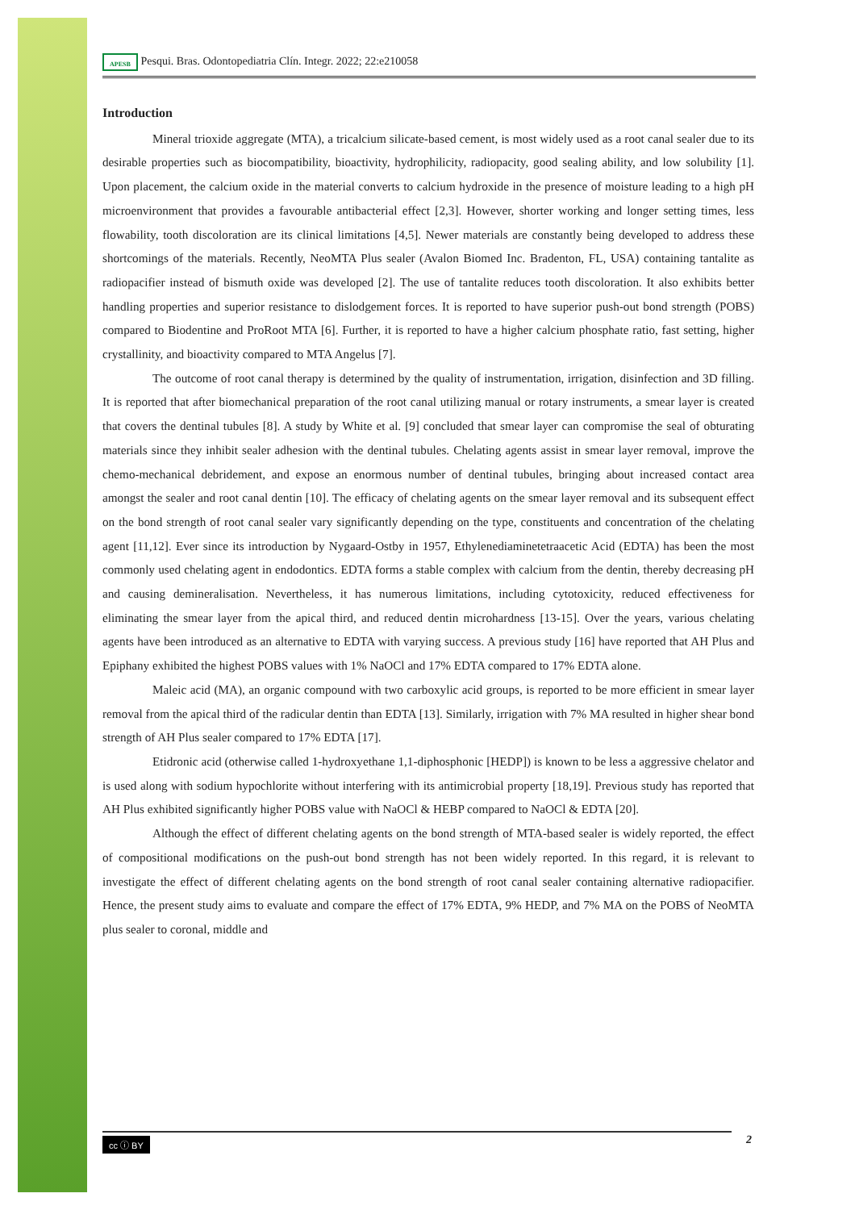APESB Pesqui. Bras. Odontopediatria Clín. Integr. 2022; 22:e210058
Introduction
Mineral trioxide aggregate (MTA), a tricalcium silicate-based cement, is most widely used as a root canal sealer due to its desirable properties such as biocompatibility, bioactivity, hydrophilicity, radiopacity, good sealing ability, and low solubility [1]. Upon placement, the calcium oxide in the material converts to calcium hydroxide in the presence of moisture leading to a high pH microenvironment that provides a favourable antibacterial effect [2,3]. However, shorter working and longer setting times, less flowability, tooth discoloration are its clinical limitations [4,5]. Newer materials are constantly being developed to address these shortcomings of the materials. Recently, NeoMTA Plus sealer (Avalon Biomed Inc. Bradenton, FL, USA) containing tantalite as radiopacifier instead of bismuth oxide was developed [2]. The use of tantalite reduces tooth discoloration. It also exhibits better handling properties and superior resistance to dislodgement forces. It is reported to have superior push-out bond strength (POBS) compared to Biodentine and ProRoot MTA [6]. Further, it is reported to have a higher calcium phosphate ratio, fast setting, higher crystallinity, and bioactivity compared to MTA Angelus [7].
The outcome of root canal therapy is determined by the quality of instrumentation, irrigation, disinfection and 3D filling. It is reported that after biomechanical preparation of the root canal utilizing manual or rotary instruments, a smear layer is created that covers the dentinal tubules [8]. A study by White et al. [9] concluded that smear layer can compromise the seal of obturating materials since they inhibit sealer adhesion with the dentinal tubules. Chelating agents assist in smear layer removal, improve the chemo-mechanical debridement, and expose an enormous number of dentinal tubules, bringing about increased contact area amongst the sealer and root canal dentin [10]. The efficacy of chelating agents on the smear layer removal and its subsequent effect on the bond strength of root canal sealer vary significantly depending on the type, constituents and concentration of the chelating agent [11,12]. Ever since its introduction by Nygaard-Ostby in 1957, Ethylenediaminetetraacetic Acid (EDTA) has been the most commonly used chelating agent in endodontics. EDTA forms a stable complex with calcium from the dentin, thereby decreasing pH and causing demineralisation. Nevertheless, it has numerous limitations, including cytotoxicity, reduced effectiveness for eliminating the smear layer from the apical third, and reduced dentin microhardness [13-15]. Over the years, various chelating agents have been introduced as an alternative to EDTA with varying success. A previous study [16] have reported that AH Plus and Epiphany exhibited the highest POBS values with 1% NaOCl and 17% EDTA compared to 17% EDTA alone.
Maleic acid (MA), an organic compound with two carboxylic acid groups, is reported to be more efficient in smear layer removal from the apical third of the radicular dentin than EDTA [13]. Similarly, irrigation with 7% MA resulted in higher shear bond strength of AH Plus sealer compared to 17% EDTA [17].
Etidronic acid (otherwise called 1-hydroxyethane 1,1-diphosphonic [HEDP]) is known to be less a aggressive chelator and is used along with sodium hypochlorite without interfering with its antimicrobial property [18,19]. Previous study has reported that AH Plus exhibited significantly higher POBS value with NaOCl & HEBP compared to NaOCl & EDTA [20].
Although the effect of different chelating agents on the bond strength of MTA-based sealer is widely reported, the effect of compositional modifications on the push-out bond strength has not been widely reported. In this regard, it is relevant to investigate the effect of different chelating agents on the bond strength of root canal sealer containing alternative radiopacifier. Hence, the present study aims to evaluate and compare the effect of 17% EDTA, 9% HEDP, and 7% MA on the POBS of NeoMTA plus sealer to coronal, middle and
cc ⓘ BY 2